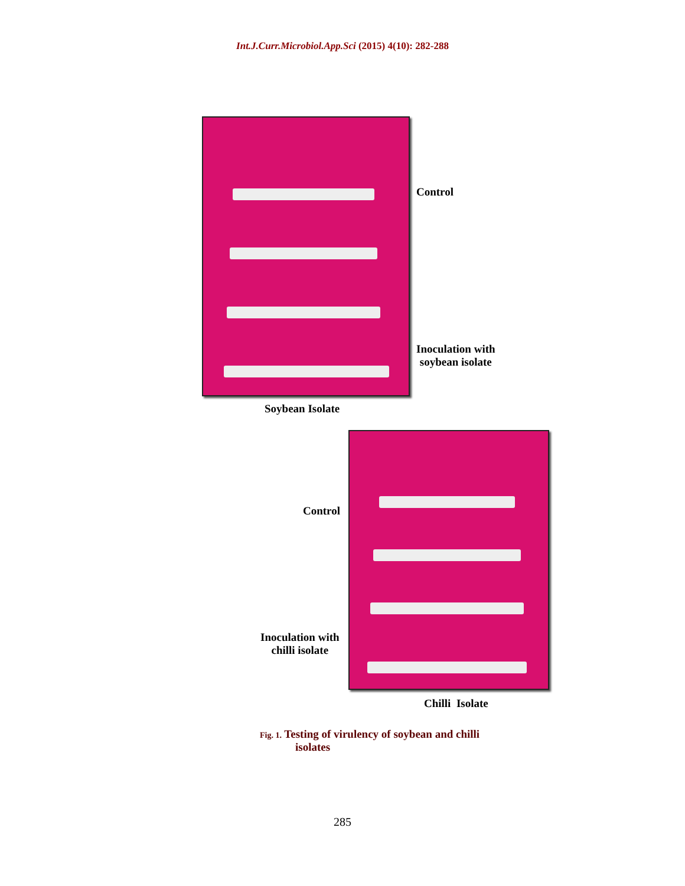Int.J.Curr.Microbiol.App.Sci (2015) 4(10): 282-288
Control
Inoculation with
soybean isolate
Soybean Isolate
Control
Inoculation with
chilli isolate
Chilli Isolate
Fig. 1. Testing of virulency of soybean and chilli
isolates
285